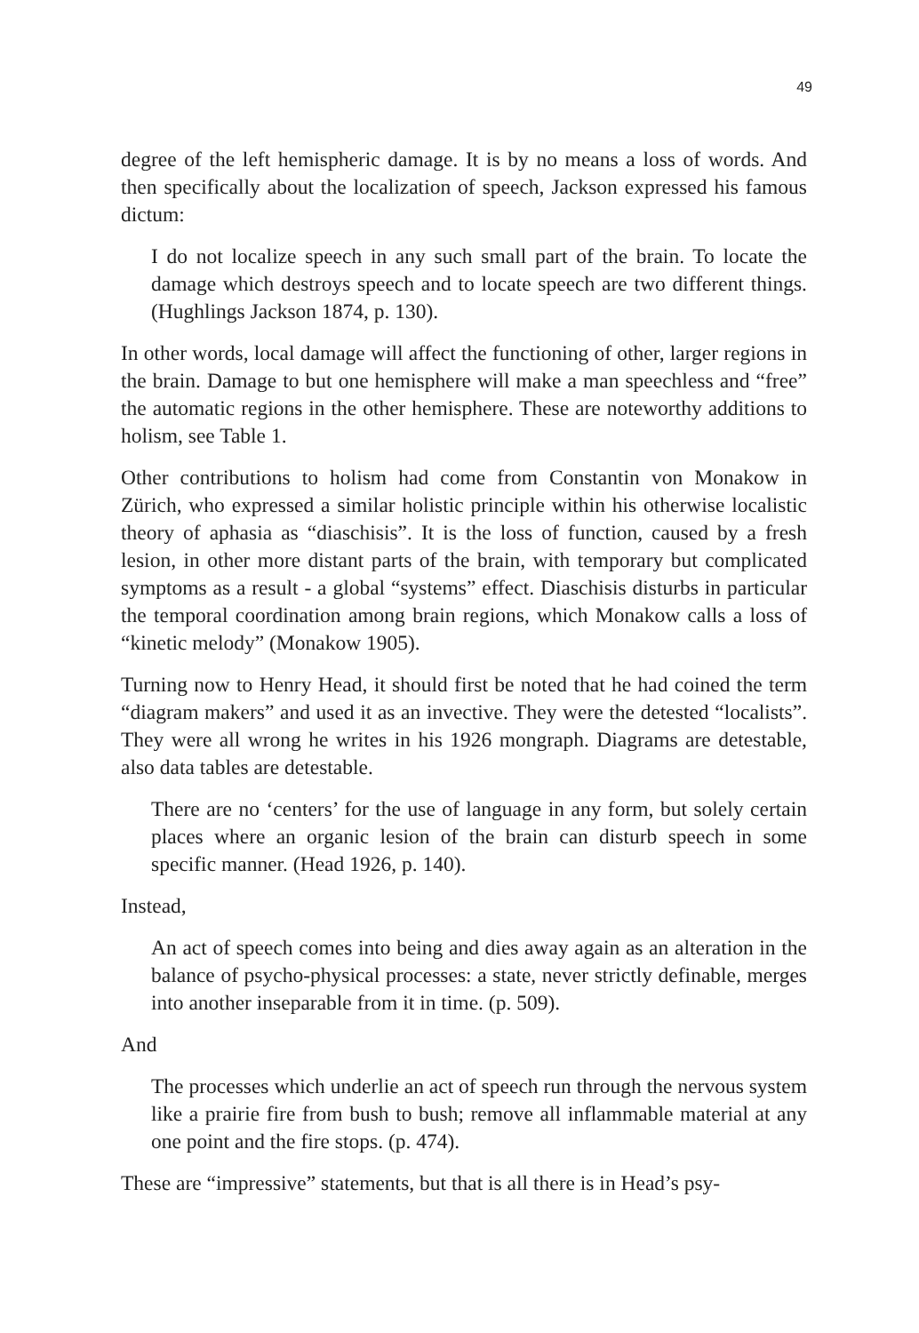49
degree of the left hemispheric damage. It is by no means a loss of words. And then specifically about the localization of speech, Jackson expressed his famous dictum:
I do not localize speech in any such small part of the brain. To locate the damage which destroys speech and to locate speech are two different things. (Hughlings Jackson 1874, p. 130).
In other words, local damage will affect the functioning of other, larger regions in the brain. Damage to but one hemisphere will make a man speechless and “free” the automatic regions in the other hemisphere. These are noteworthy additions to holism, see Table 1.
Other contributions to holism had come from Constantin von Monakow in Zürich, who expressed a similar holistic principle within his otherwise localistic theory of aphasia as “diaschisis”. It is the loss of function, caused by a fresh lesion, in other more distant parts of the brain, with temporary but complicated symptoms as a result - a global “systems” effect. Diaschisis disturbs in particular the temporal coordination among brain regions, which Monakow calls a loss of “kinetic melody” (Monakow 1905).
Turning now to Henry Head, it should first be noted that he had coined the term “diagram makers” and used it as an invective. They were the detested “localists”. They were all wrong he writes in his 1926 mongraph. Diagrams are detestable, also data tables are detestable.
There are no ‘centers’ for the use of language in any form, but solely certain places where an organic lesion of the brain can disturb speech in some specific manner. (Head 1926, p. 140).
Instead,
An act of speech comes into being and dies away again as an alteration in the balance of psycho-physical processes: a state, never strictly definable, merges into another inseparable from it in time. (p. 509).
And
The processes which underlie an act of speech run through the nervous system like a prairie fire from bush to bush; remove all inflammable material at any one point and the fire stops. (p. 474).
These are “impressive” statements, but that is all there is in Head’s psy-